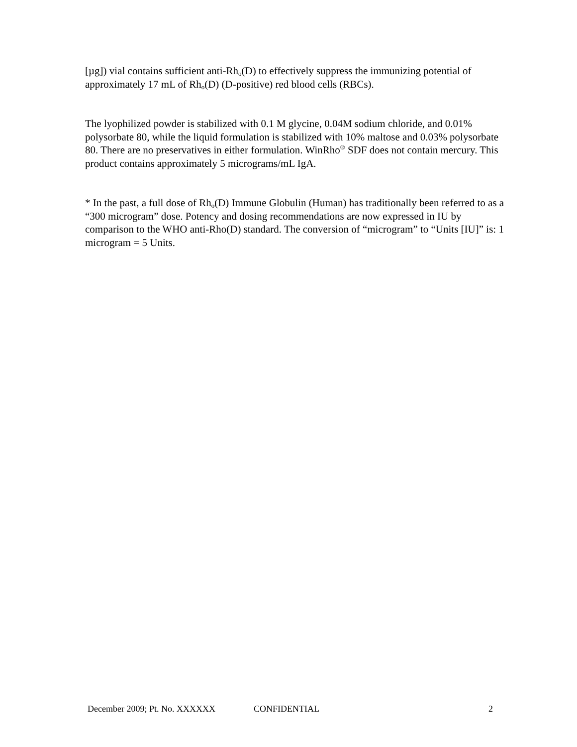[µg]) vial contains sufficient anti-Rh<sub>o</sub>(D) to effectively suppress the immunizing potential of approximately 17 mL of Rh<sub>o</sub>(D) (D-positive) red blood cells (RBCs).
The lyophilized powder is stabilized with 0.1 M glycine, 0.04M sodium chloride, and 0.01% polysorbate 80, while the liquid formulation is stabilized with 10% maltose and 0.03% polysorbate 80. There are no preservatives in either formulation. WinRho<sup>®</sup> SDF does not contain mercury. This product contains approximately 5 micrograms/mL IgA.
* In the past, a full dose of Rh<sub>o</sub>(D) Immune Globulin (Human) has traditionally been referred to as a “300 microgram” dose. Potency and dosing recommendations are now expressed in IU by comparison to the WHO anti-Rho(D) standard. The conversion of “microgram” to “Units [IU]” is: 1 microgram = 5 Units.
December 2009; Pt. No. XXXXXX CONFIDENTIAL 2